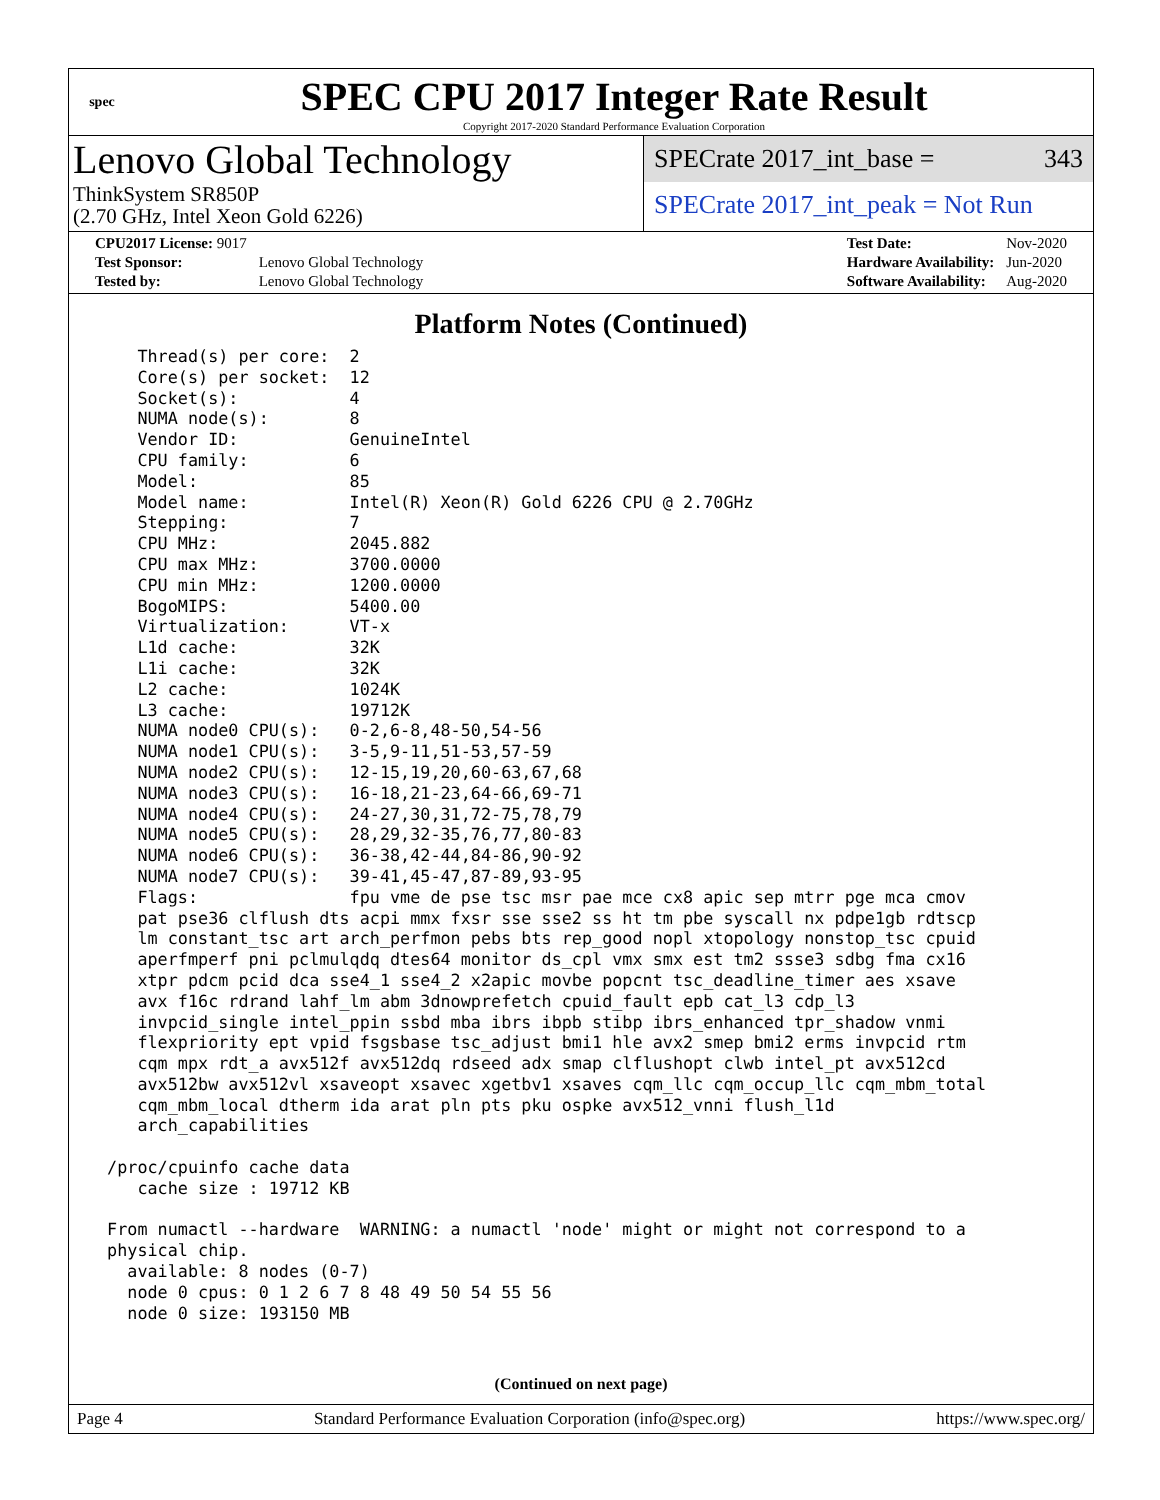spec
SPEC CPU 2017 Integer Rate Result
Copyright 2017-2020 Standard Performance Evaluation Corporation
Lenovo Global Technology
ThinkSystem SR850P
(2.70 GHz, Intel Xeon Gold 6226)
SPECrate 2017_int_base = 343
SPECrate 2017_int_peak = Not Run
| CPU2017 License: 9017 | |
| Test Sponsor: | Lenovo Global Technology |
| Tested by: | Lenovo Global Technology |
| Test Date: | Nov-2020 |
| Hardware Availability: | Jun-2020 |
| Software Availability: | Aug-2020 |
Platform Notes (Continued)
    Thread(s) per core:  2
    Core(s) per socket:  12
    Socket(s):           4
    NUMA node(s):        8
    Vendor ID:           GenuineIntel
    CPU family:          6
    Model:               85
    Model name:          Intel(R) Xeon(R) Gold 6226 CPU @ 2.70GHz
    Stepping:            7
    CPU MHz:             2045.882
    CPU max MHz:         3700.0000
    CPU min MHz:         1200.0000
    BogoMIPS:            5400.00
    Virtualization:      VT-x
    L1d cache:           32K
    L1i cache:           32K
    L2 cache:            1024K
    L3 cache:            19712K
    NUMA node0 CPU(s):   0-2,6-8,48-50,54-56
    NUMA node1 CPU(s):   3-5,9-11,51-53,57-59
    NUMA node2 CPU(s):   12-15,19,20,60-63,67,68
    NUMA node3 CPU(s):   16-18,21-23,64-66,69-71
    NUMA node4 CPU(s):   24-27,30,31,72-75,78,79
    NUMA node5 CPU(s):   28,29,32-35,76,77,80-83
    NUMA node6 CPU(s):   36-38,42-44,84-86,90-92
    NUMA node7 CPU(s):   39-41,45-47,87-89,93-95
    Flags:               fpu vme de pse tsc msr pae mce cx8 apic sep mtrr pge mca cmov
    pat pse36 clflush dts acpi mmx fxsr sse sse2 ss ht tm pbe syscall nx pdpe1gb rdtscp
    lm constant_tsc art arch_perfmon pebs bts rep_good nopl xtopology nonstop_tsc cpuid
    aperfmperf pni pclmulqdq dtes64 monitor ds_cpl vmx smx est tm2 ssse3 sdbg fma cx16
    xtpr pdcm pcid dca sse4_1 sse4_2 x2apic movbe popcnt tsc_deadline_timer aes xsave
    avx f16c rdrand lahf_lm abm 3dnowprefetch cpuid_fault epb cat_l3 cdp_l3
    invpcid_single intel_ppin ssbd mba ibrs ibpb stibp ibrs_enhanced tpr_shadow vnmi
    flexpriority ept vpid fsgsbase tsc_adjust bmi1 hle avx2 smep bmi2 erms invpcid rtm
    cqm mpx rdt_a avx512f avx512dq rdseed adx smap clflushopt clwb intel_pt avx512cd
    avx512bw avx512vl xsaveopt xsavec xgetbv1 xsaves cqm_llc cqm_occup_llc cqm_mbm_total
    cqm_mbm_local dtherm ida arat pln pts pku ospke avx512_vnni flush_l1d
    arch_capabilities

 /proc/cpuinfo cache data
    cache size : 19712 KB

 From numactl --hardware  WARNING: a numactl 'node' might or might not correspond to a
 physical chip.
   available: 8 nodes (0-7)
   node 0 cpus: 0 1 2 6 7 8 48 49 50 54 55 56
   node 0 size: 193150 MB
(Continued on next page)
Page 4 Standard Performance Evaluation Corporation (info@spec.org) https://www.spec.org/